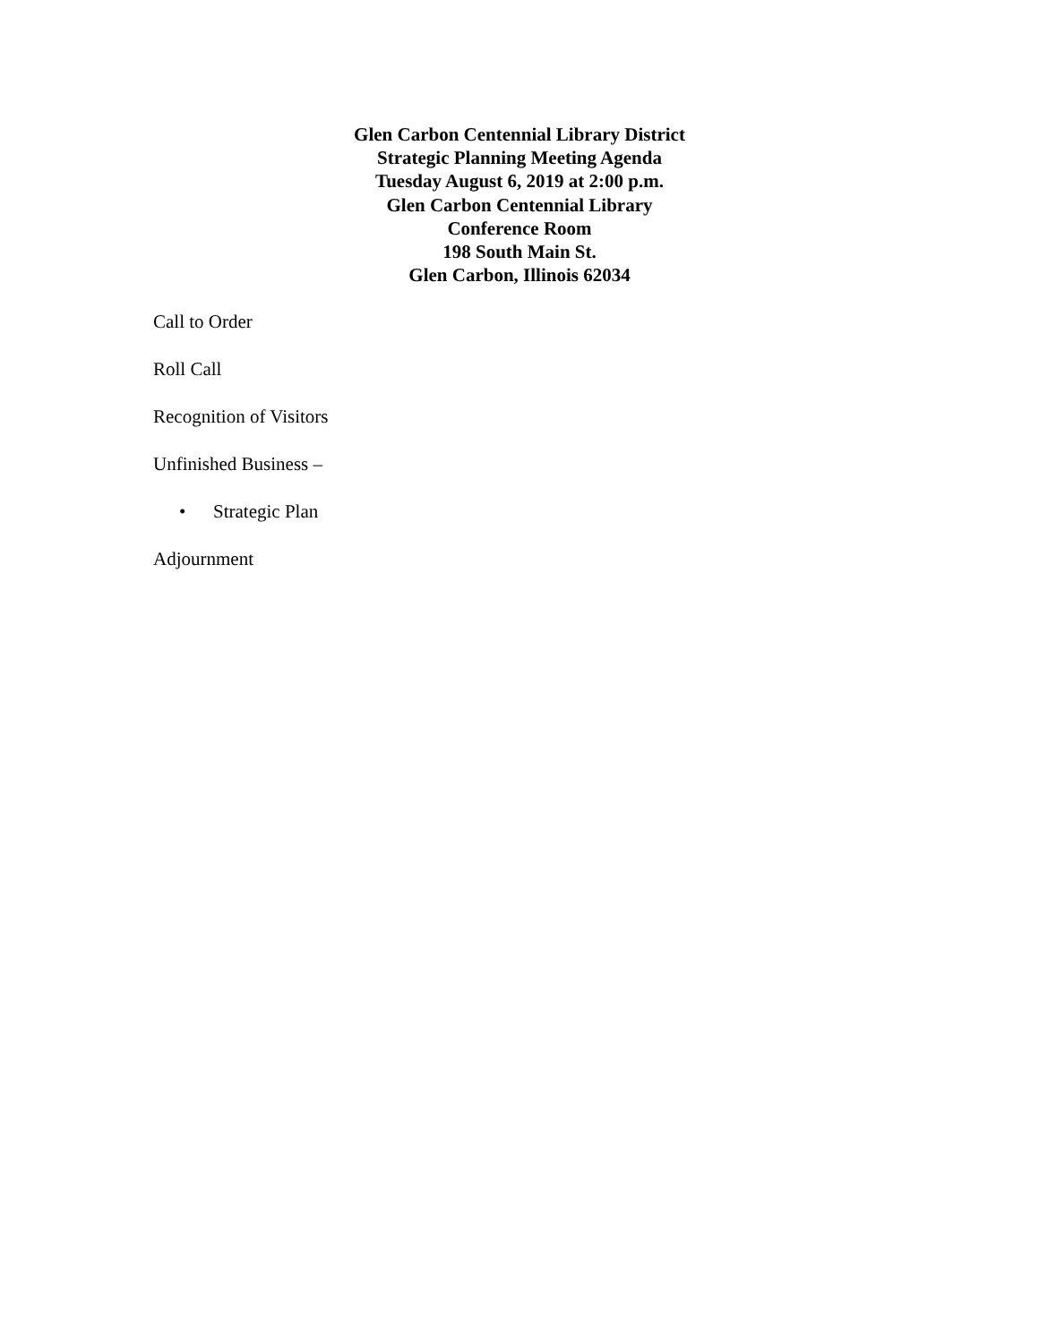Glen Carbon Centennial Library District
Strategic Planning Meeting Agenda
Tuesday August 6, 2019 at 2:00 p.m.
Glen Carbon Centennial Library
Conference Room
198 South Main St.
Glen Carbon, Illinois 62034
Call to Order
Roll Call
Recognition of Visitors
Unfinished Business –
• Strategic Plan
Adjournment